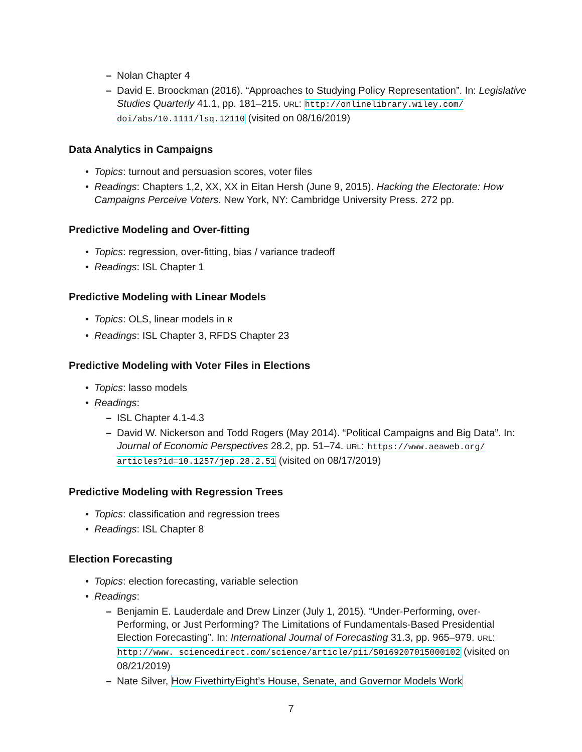– Nolan Chapter 4
– David E. Broockman (2016). “Approaches to Studying Policy Representation”. In: Legislative Studies Quarterly 41.1, pp. 181–215. URL: http://onlinelibrary.wiley.com/ doi/abs/10.1111/lsq.12110 (visited on 08/16/2019)
Data Analytics in Campaigns
• Topics: turnout and persuasion scores, voter files
• Readings: Chapters 1,2, XX, XX in Eitan Hersh (June 9, 2015). Hacking the Electorate: How Campaigns Perceive Voters. New York, NY: Cambridge University Press. 272 pp.
Predictive Modeling and Over-fitting
• Topics: regression, over-fitting, bias / variance tradeoff
• Readings: ISL Chapter 1
Predictive Modeling with Linear Models
• Topics: OLS, linear models in R
• Readings: ISL Chapter 3, RFDS Chapter 23
Predictive Modeling with Voter Files in Elections
• Topics: lasso models
• Readings:
– ISL Chapter 4.1-4.3
– David W. Nickerson and Todd Rogers (May 2014). “Political Campaigns and Big Data”. In: Journal of Economic Perspectives 28.2, pp. 51–74. URL: https://www.aeaweb.org/ articles?id=10.1257/jep.28.2.51 (visited on 08/17/2019)
Predictive Modeling with Regression Trees
• Topics: classification and regression trees
• Readings: ISL Chapter 8
Election Forecasting
• Topics: election forecasting, variable selection
• Readings:
– Benjamin E. Lauderdale and Drew Linzer (July 1, 2015). “Under-Performing, over-Performing, or Just Performing? The Limitations of Fundamentals-Based Presidential Election Forecasting”. In: International Journal of Forecasting 31.3, pp. 965–979. URL: http://www. sciencedirect.com/science/article/pii/S0169207015000102 (visited on 08/21/2019)
– Nate Silver, How FivethirtyEight’s House, Senate, and Governor Models Work
7